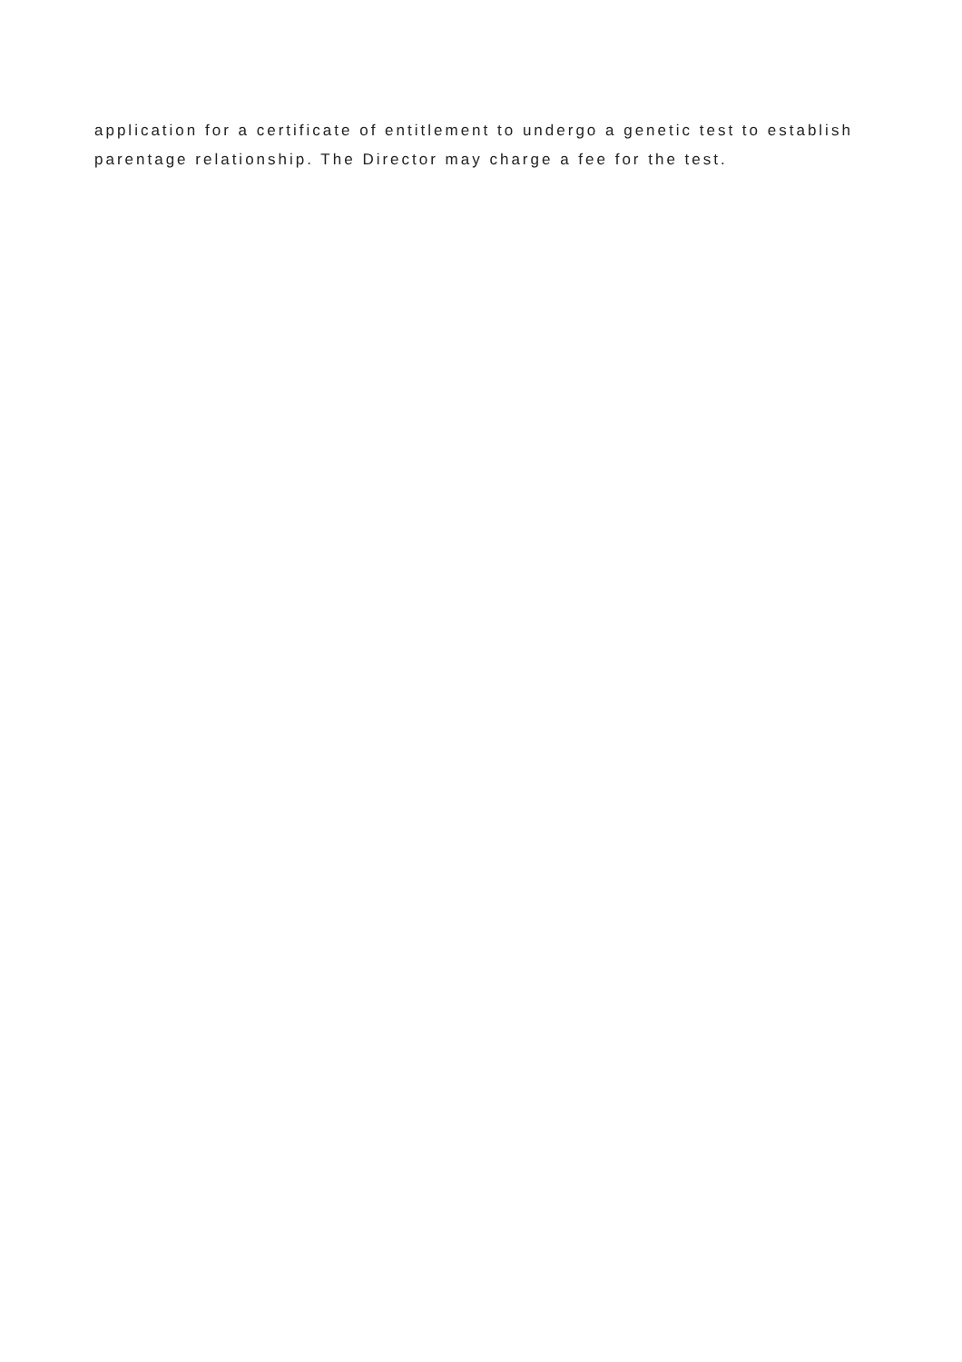application for a certificate of entitlement to undergo a genetic test to establish
parentage relationship. The Director may charge a fee for the test.